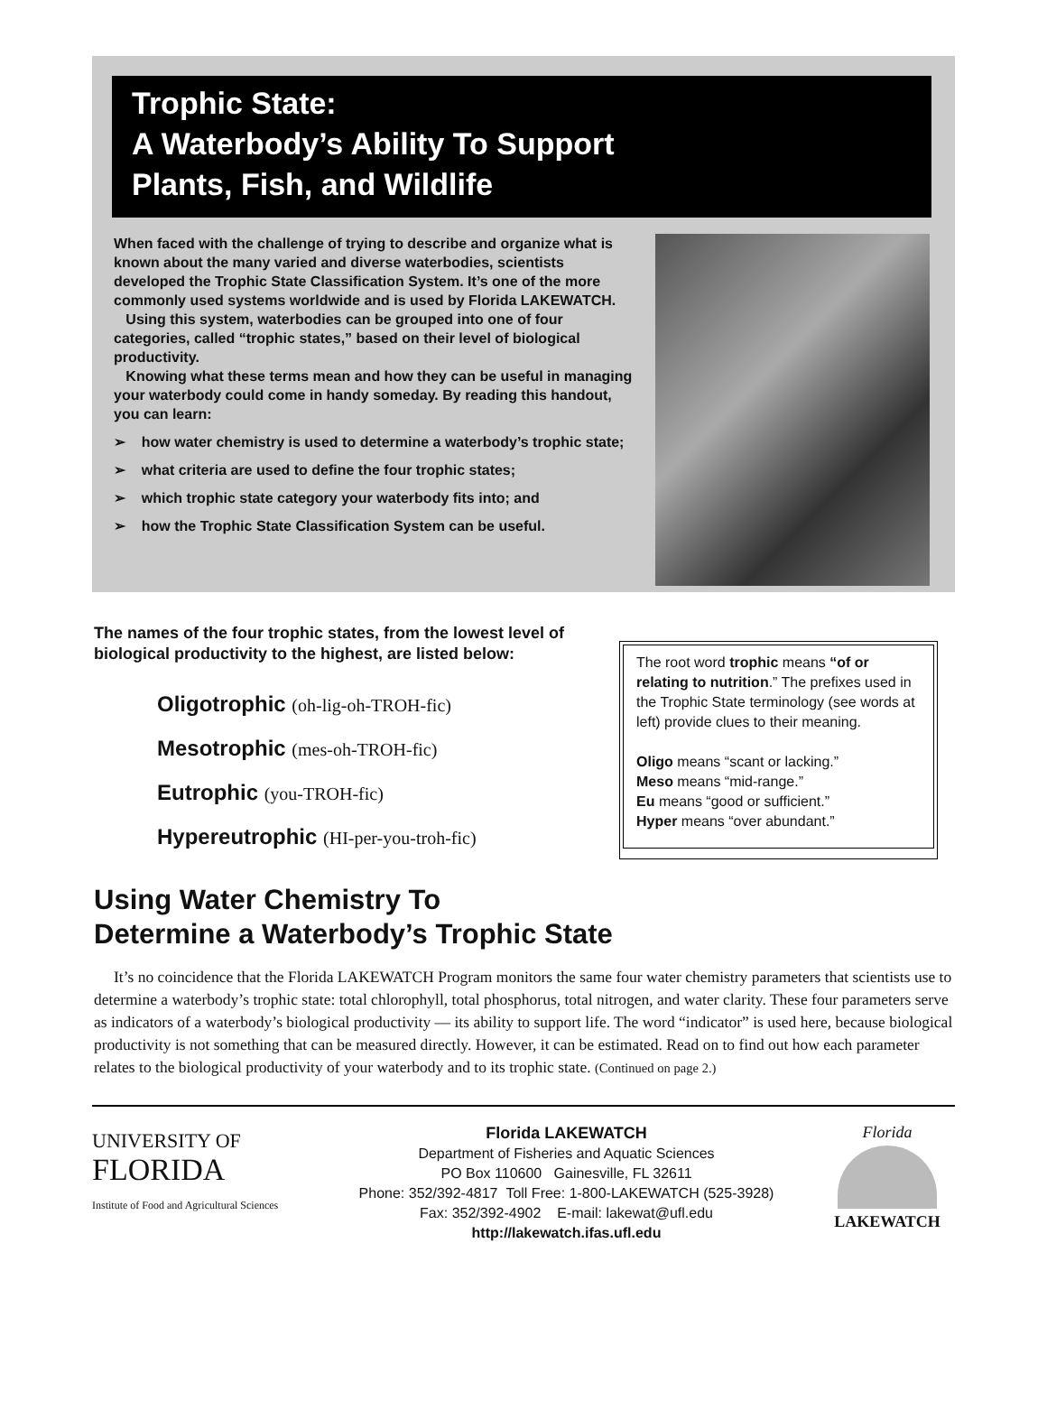Trophic State:
A Waterbody’s Ability To Support
Plants, Fish, and Wildlife
When faced with the challenge of trying to describe and organize what is known about the many varied and diverse waterbodies, scientists developed the Trophic State Classification System. It’s one of the more commonly used systems worldwide and is used by Florida LAKEWATCH.
Using this system, waterbodies can be grouped into one of four categories, called “trophic states,” based on their level of biological productivity.
Knowing what these terms mean and how they can be useful in managing your waterbody could come in handy someday. By reading this handout, you can learn:
➢ how water chemistry is used to determine a waterbody’s trophic state;
➢ what criteria are used to define the four trophic states;
➢ which trophic state category your waterbody fits into; and
➢ how the Trophic State Classification System can be useful.
The names of the four trophic states, from the lowest level of biological productivity to the highest, are listed below:
Oligotrophic (oh-lig-oh-TROH-fic)
Mesotrophic (mes-oh-TROH-fic)
Eutrophic (you-TROH-fic)
Hypereutrophic (HI-per-you-troh-fic)
The root word trophic means “of or relating to nutrition.” The prefixes used in the Trophic State terminology (see words at left) provide clues to their meaning.
Oligo means “scant or lacking.”
Meso means “mid-range.”
Eu means “good or sufficient.”
Hyper means “over abundant.”
Using Water Chemistry To
Determine a Waterbody’s Trophic State
It’s no coincidence that the Florida LAKEWATCH Program monitors the same four water chemistry parameters that scientists use to determine a waterbody’s trophic state: total chlorophyll, total phosphorus, total nitrogen, and water clarity. These four parameters serve as indicators of a waterbody’s biological productivity — its ability to support life. The word “indicator” is used here, because biological productivity is not something that can be measured directly. However, it can be estimated. Read on to find out how each parameter relates to the biological productivity of your waterbody and to its trophic state. (Continued on page 2.)
UNIVERSITY OF
FLORIDA
Institute of Food and Agricultural Sciences
Florida LAKEWATCH
Department of Fisheries and Aquatic Sciences
PO Box 110600 Gainesville, FL 32611
Phone: 352/392-4817 Toll Free: 1-800-LAKEWATCH (525-3928)
Fax: 352/392-4902 E-mail: lakewat@ufl.edu
http://lakewatch.ifas.ufl.edu
Florida
LAKEWATCH